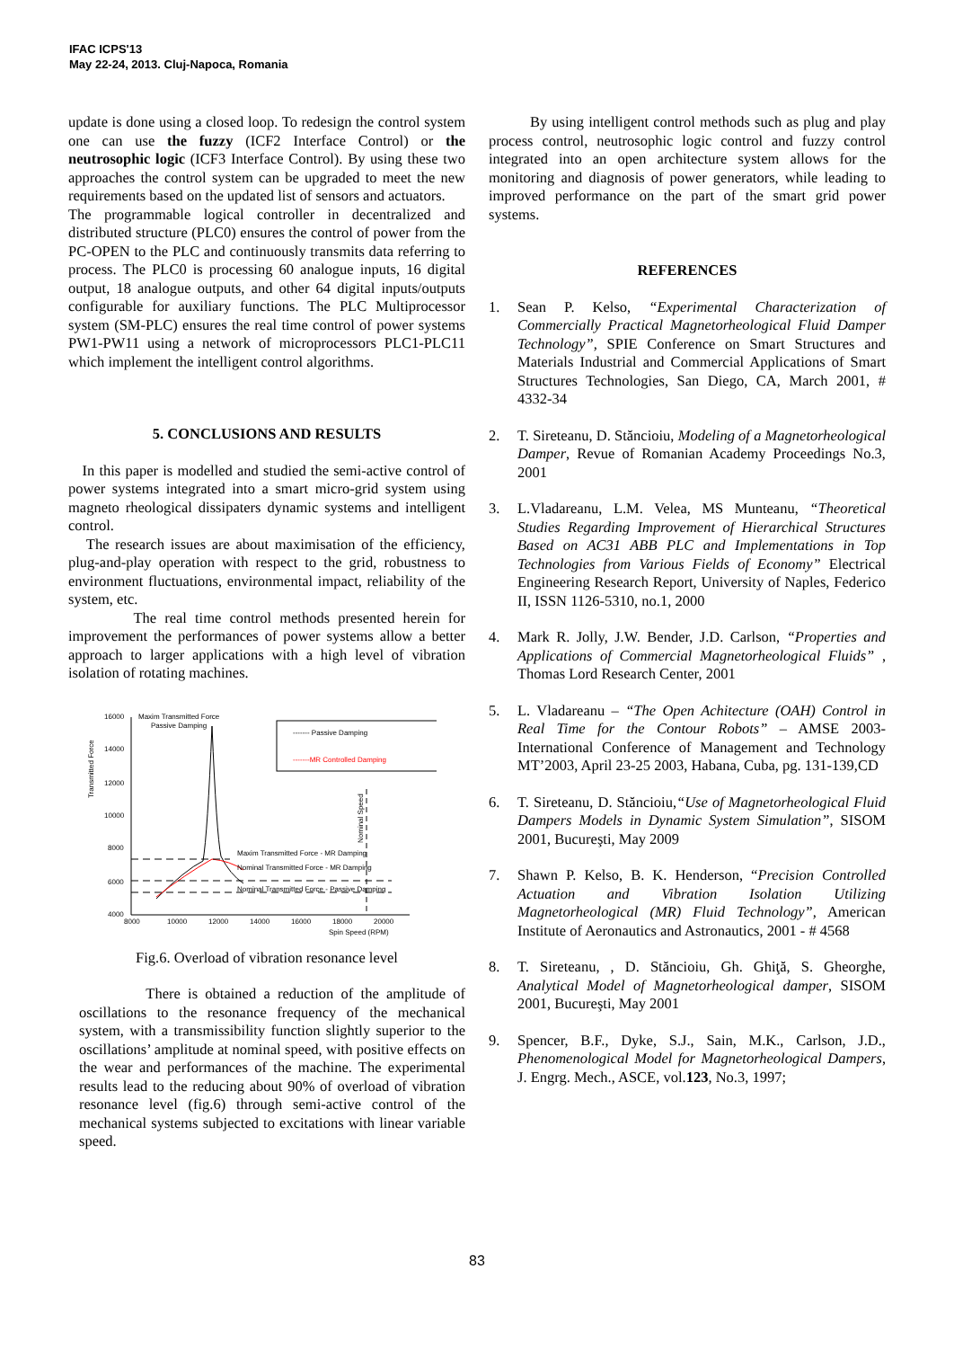IFAC ICPS'13
May 22-24, 2013. Cluj-Napoca, Romania
update is done using a closed loop. To redesign the control system one can use the fuzzy (ICF2 Interface Control) or the neutrosophic logic (ICF3 Interface Control). By using these two approaches the control system can be upgraded to meet the new requirements based on the updated list of sensors and actuators.
The programmable logical controller in decentralized and distributed structure (PLC0) ensures the control of power from the PC-OPEN to the PLC and continuously transmits data referring to process. The PLC0 is processing 60 analogue inputs, 16 digital output, 18 analogue outputs, and other 64 digital inputs/outputs configurable for auxiliary functions. The PLC Multiprocessor system (SM-PLC) ensures the real time control of power systems PW1-PW11 using a network of microprocessors PLC1-PLC11 which implement the intelligent control algorithms.
5. CONCLUSIONS AND RESULTS
In this paper is modelled and studied the semi-active control of power systems integrated into a smart micro-grid system using magneto rheological dissipaters dynamic systems and intelligent control.
The research issues are about maximisation of the efficiency, plug-and-play operation with respect to the grid, robustness to environment fluctuations, environmental impact, reliability of the system, etc.
The real time control methods presented herein for improvement the performances of power systems allow a better approach to larger applications with a high level of vibration isolation of rotating machines.
16000
14000
12000
10000
8000
6000
4000
8000
10000
12000
14000
16000
18000
20000
Spin Speed (RPM)
Transmitted Force
Maxim Transmitted Force
Passive Damping
------- Passive Damping
-------MR Controlled Damping
Maxim Transmitted Force - MR Damping
Nominal Transmitted Force - MR Damping
Nominal Transmitted Force - Passive Damping
Nominal Speed
Fig.6. Overload of vibration resonance level
There is obtained a reduction of the amplitude of oscillations to the resonance frequency of the mechanical system, with a transmissibility function slightly superior to the oscillations’ amplitude at nominal speed, with positive effects on the wear and performances of the machine. The experimental results lead to the reducing about 90% of overload of vibration resonance level (fig.6) through semi-active control of the mechanical systems subjected to excitations with linear variable speed.
By using intelligent control methods such as plug and play process control, neutrosophic logic control and fuzzy control integrated into an open architecture system allows for the monitoring and diagnosis of power generators, while leading to improved performance on the part of the smart grid power systems.
REFERENCES
1. Sean P. Kelso, “Experimental Characterization of Commercially Practical Magnetorheological Fluid Damper Technology”, SPIE Conference on Smart Structures and Materials Industrial and Commercial Applications of Smart Structures Technologies, San Diego, CA, March 2001, # 4332-34
2. T. Sireteanu, D. Stăncioiu, Modeling of a Magnetorheological Damper, Revue of Romanian Academy Proceedings No.3, 2001
3. L.Vladareanu, L.M. Velea, MS Munteanu, “Theoretical Studies Regarding Improvement of Hierarchical Structures Based on AC31 ABB PLC and Implementations in Top Technologies from Various Fields of Economy” Electrical Engineering Research Report, University of Naples, Federico II, ISSN 1126-5310, no.1, 2000
4. Mark R. Jolly, J.W. Bender, J.D. Carlson, “Properties and Applications of Commercial Magnetorheological Fluids” , Thomas Lord Research Center, 2001
5. L. Vladareanu – “The Open Achitecture (OAH) Control in Real Time for the Contour Robots” – AMSE 2003- International Conference of Management and Technology MT’2003, April 23-25 2003, Habana, Cuba, pg. 131-139,CD
6. T. Sireteanu, D. Stăncioiu,“Use of Magnetorheological Fluid Dampers Models in Dynamic System Simulation”, SISOM 2001, Bucureşti, May 2009
7. Shawn P. Kelso, B. K. Henderson, “Precision Controlled Actuation and Vibration Isolation Utilizing Magnetorheological (MR) Fluid Technology”, American Institute of Aeronautics and Astronautics, 2001 - # 4568
8. T. Sireteanu, , D. Stăncioiu, Gh. Ghiţă, S. Gheorghe, Analytical Model of Magnetorheological damper, SISOM 2001, Bucureşti, May 2001
9. Spencer, B.F., Dyke, S.J., Sain, M.K., Carlson, J.D., Phenomenological Model for Magnetorheological Dampers, J. Engrg. Mech., ASCE, vol.123, No.3, 1997;
83